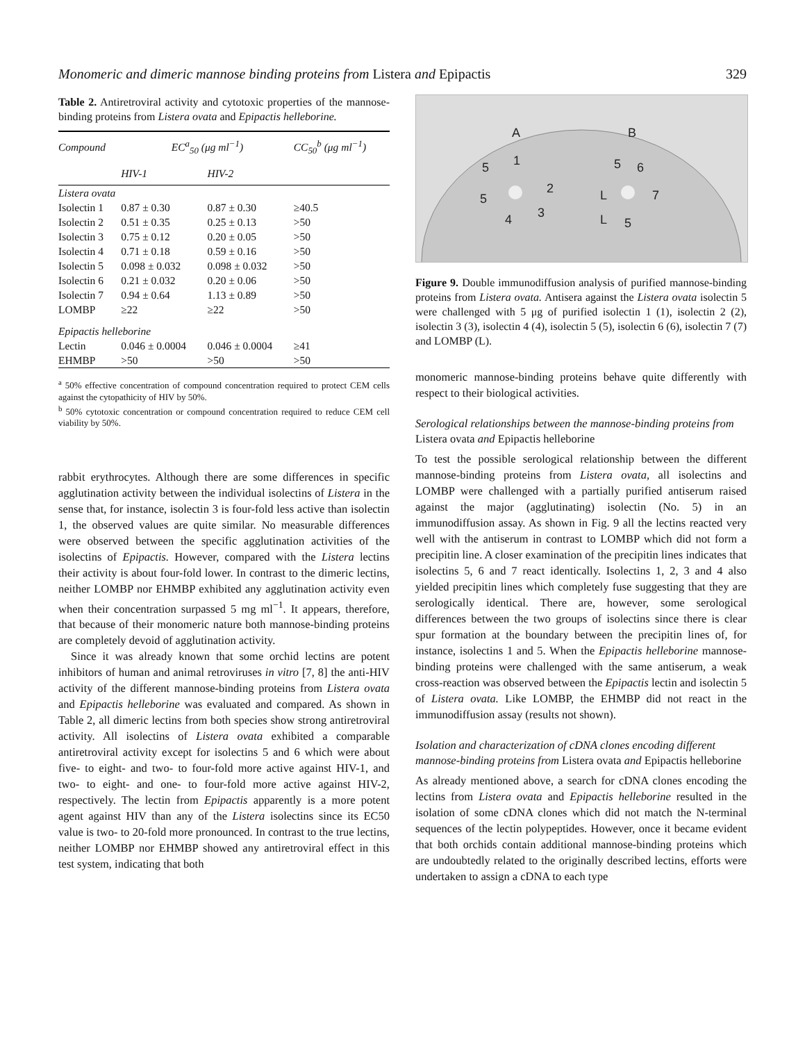Monomeric and dimeric mannose binding proteins from Listera and Epipactis 329
Table 2. Antiretroviral activity and cytotoxic properties of the mannose-binding proteins from Listera ovata and Epipactis helleborine.
| Compound | EC<sup>a</sup><sub>50</sub> (μg ml<sup>−1</sup>) | | CC<sub>50</sub><sup>b</sup> (μg ml<sup>−1</sup>) |
| --- | --- | --- | --- |
| | HIV-1 | HIV-2 | |
| Listera ovata | | | |
| Isolectin 1 | 0.87 ± 0.30 | 0.87 ± 0.30 | ≥40.5 |
| Isolectin 2 | 0.51 ± 0.35 | 0.25 ± 0.13 | >50 |
| Isolectin 3 | 0.75 ± 0.12 | 0.20 ± 0.05 | >50 |
| Isolectin 4 | 0.71 ± 0.18 | 0.59 ± 0.16 | >50 |
| Isolectin 5 | 0.098 ± 0.032 | 0.098 ± 0.032 | >50 |
| Isolectin 6 | 0.21 ± 0.032 | 0.20 ± 0.06 | >50 |
| Isolectin 7 | 0.94 ± 0.64 | 1.13 ± 0.89 | >50 |
| LOMBP | ≥22 | ≥22 | >50 |
| Epipactis helleborine | | | |
| Lectin | 0.046 ± 0.0004 | 0.046 ± 0.0004 | ≥41 |
| EHMBP | >50 | >50 | >50 |
<sup>a</sup> 50% effective concentration of compound concentration required to protect CEM cells against the cytopathicity of HIV by 50%.
<sup>b</sup> 50% cytotoxic concentration or compound concentration required to reduce CEM cell viability by 50%.
rabbit erythrocytes. Although there are some differences in specific agglutination activity between the individual isolectins of Listera in the sense that, for instance, isolectin 3 is four-fold less active than isolectin 1, the observed values are quite similar. No measurable differences were observed between the specific agglutination activities of the isolectins of Epipactis. However, compared with the Listera lectins their activity is about four-fold lower. In contrast to the dimeric lectins, neither LOMBP nor EHMBP exhibited any agglutination activity even when their concentration surpassed 5 mg ml<sup>−1</sup>. It appears, therefore, that because of their monomeric nature both mannose-binding proteins are completely devoid of agglutination activity.
Since it was already known that some orchid lectins are potent inhibitors of human and animal retroviruses in vitro [7, 8] the anti-HIV activity of the different mannose-binding proteins from Listera ovata and Epipactis helleborine was evaluated and compared. As shown in Table 2, all dimeric lectins from both species show strong antiretroviral activity. All isolectins of Listera ovata exhibited a comparable antiretroviral activity except for isolectins 5 and 6 which were about five- to eight- and two- to four-fold more active against HIV-1, and two- to eight- and one- to four-fold more active against HIV-2, respectively. The lectin from Epipactis apparently is a more potent agent against HIV than any of the Listera isolectins since its EC50 value is two- to 20-fold more pronounced. In contrast to the true lectins, neither LOMBP nor EHMBP showed any antiretroviral effect in this test system, indicating that both
A
B
1
5
2
5
3
4
5
6
L
7
L
5
Figure 9. Double immunodiffusion analysis of purified mannose-binding proteins from Listera ovata. Antisera against the Listera ovata isolectin 5 were challenged with 5 μg of purified isolectin 1 (1), isolectin 2 (2), isolectin 3 (3), isolectin 4 (4), isolectin 5 (5), isolectin 6 (6), isolectin 7 (7) and LOMBP (L).
monomeric mannose-binding proteins behave quite differently with respect to their biological activities.
Serological relationships between the mannose-binding proteins from Listera ovata and Epipactis helleborine
To test the possible serological relationship between the different mannose-binding proteins from Listera ovata, all isolectins and LOMBP were challenged with a partially purified antiserum raised against the major (agglutinating) isolectin (No. 5) in an immunodiffusion assay. As shown in Fig. 9 all the lectins reacted very well with the antiserum in contrast to LOMBP which did not form a precipitin line. A closer examination of the precipitin lines indicates that isolectins 5, 6 and 7 react identically. Isolectins 1, 2, 3 and 4 also yielded precipitin lines which completely fuse suggesting that they are serologically identical. There are, however, some serological differences between the two groups of isolectins since there is clear spur formation at the boundary between the precipitin lines of, for instance, isolectins 1 and 5. When the Epipactis helleborine mannose-binding proteins were challenged with the same antiserum, a weak cross-reaction was observed between the Epipactis lectin and isolectin 5 of Listera ovata. Like LOMBP, the EHMBP did not react in the immunodiffusion assay (results not shown).
Isolation and characterization of cDNA clones encoding different mannose-binding proteins from Listera ovata and Epipactis helleborine
As already mentioned above, a search for cDNA clones encoding the lectins from Listera ovata and Epipactis helleborine resulted in the isolation of some cDNA clones which did not match the N-terminal sequences of the lectin polypeptides. However, once it became evident that both orchids contain additional mannose-binding proteins which are undoubtedly related to the originally described lectins, efforts were undertaken to assign a cDNA to each type